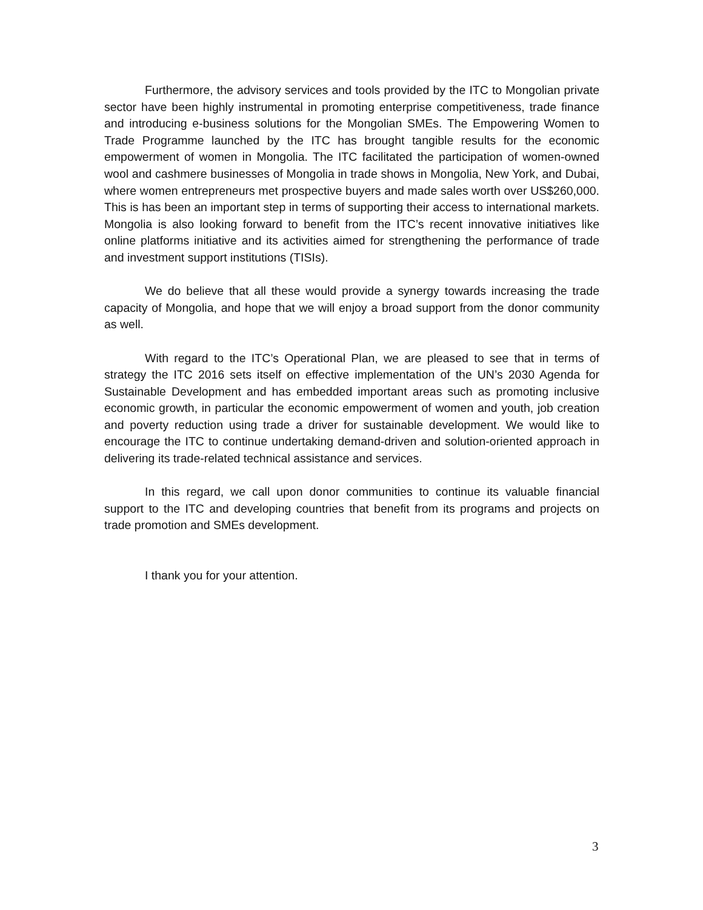Furthermore, the advisory services and tools provided by the ITC to Mongolian private sector have been highly instrumental in promoting enterprise competitiveness, trade finance and introducing e-business solutions for the Mongolian SMEs. The Empowering Women to Trade Programme launched by the ITC has brought tangible results for the economic empowerment of women in Mongolia. The ITC facilitated the participation of women-owned wool and cashmere businesses of Mongolia in trade shows in Mongolia, New York, and Dubai, where women entrepreneurs met prospective buyers and made sales worth over US$260,000. This is has been an important step in terms of supporting their access to international markets. Mongolia is also looking forward to benefit from the ITC’s recent innovative initiatives like online platforms initiative and its activities aimed for strengthening the performance of trade and investment support institutions (TISIs).
We do believe that all these would provide a synergy towards increasing the trade capacity of Mongolia, and hope that we will enjoy a broad support from the donor community as well.
With regard to the ITC’s Operational Plan, we are pleased to see that in terms of strategy the ITC 2016 sets itself on effective implementation of the UN’s 2030 Agenda for Sustainable Development and has embedded important areas such as promoting inclusive economic growth, in particular the economic empowerment of women and youth, job creation and poverty reduction using trade a driver for sustainable development. We would like to encourage the ITC to continue undertaking demand-driven and solution-oriented approach in delivering its trade-related technical assistance and services.
In this regard, we call upon donor communities to continue its valuable financial support to the ITC and developing countries that benefit from its programs and projects on trade promotion and SMEs development.
I thank you for your attention.
3